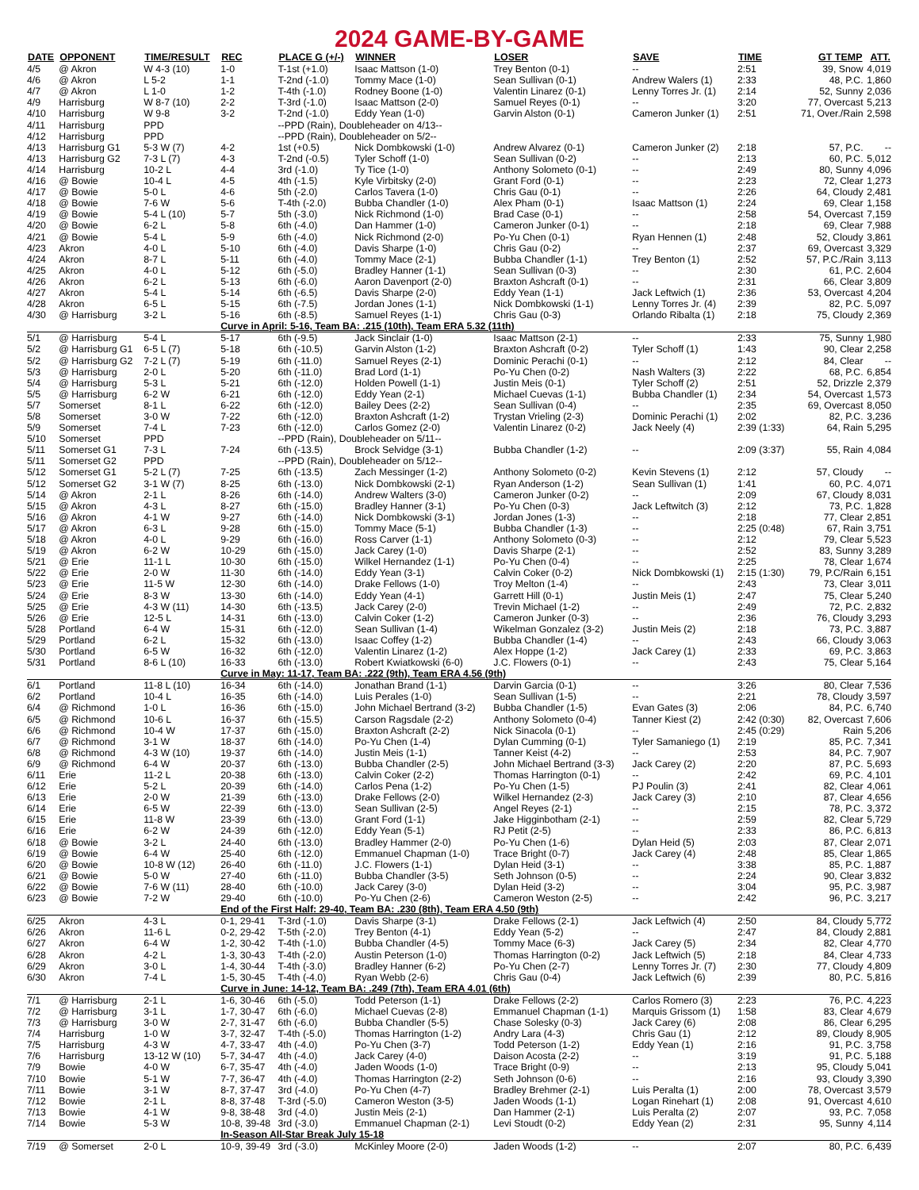2024 GAME-BY-GAME
| DATE | OPPONENT | TIME/RESULT | REC | PLACE G (+/-) | WINNER | LOSER | SAVE | TIME | GT TEMP | ATT. |
| --- | --- | --- | --- | --- | --- | --- | --- | --- | --- | --- |
| 4/5 | @ Akron | W 4-3 (10) | 1-0 | T-1st (+1.0) | Isaac Mattson (1-0) | Trey Benton (0-1) | -- | 2:51 | 39, Snow | 4,019 |
| 4/6 | @ Akron | L 5-2 | 1-1 | T-2nd (-1.0) | Tommy Mace (1-0) | Sean Sullivan (0-1) | Andrew Walers (1) | 2:33 | 48, P.C. | 1,860 |
| 4/7 | @ Akron | L 1-0 | 1-2 | T-4th (-1.0) | Rodney Boone (1-0) | Valentin Linarez (0-1) | Lenny Torres Jr. (1) | 2:14 | 52, Sunny | 2,036 |
| 4/9 | Harrisburg | W 8-7 (10) | 2-2 | T-3rd (-1.0) | Isaac Mattson (2-0) | Samuel Reyes (0-1) | -- | 3:20 | 77, Overcast | 5,213 |
| 4/10 | Harrisburg | W 9-8 | 3-2 | T-2nd (-1.0) | Eddy Yean (1-0) | Garvin Alston (0-1) | Cameron Junker (1) | 2:51 | 71, Over./Rain | 2,598 |
| 4/11 | Harrisburg | PPD | | --PPD (Rain), Doubleheader on 4/13-- | | | | | | |
| 4/12 | Harrisburg | PPD | | --PPD (Rain), Doubleheader on 5/2-- | | | | | | |
| 4/13 | Harrisburg G1 | 5-3 W (7) | 4-2 | 1st (+0.5) | Nick Dombkowski (1-0) | Andrew Alvarez (0-1) | Cameron Junker (2) | 2:18 | 57, P.C. | -- |
| 4/13 | Harrisburg G2 | 7-3 L (7) | 4-3 | T-2nd (-0.5) | Tyler Schoff (1-0) | Sean Sullivan (0-2) | -- | 2:13 | 60, P.C. | 5,012 |
| 4/14 | Harrisburg | 10-2 L | 4-4 | 3rd (-1.0) | Ty Tice (1-0) | Anthony Solometo (0-1) | -- | 2:49 | 80, Sunny | 4,096 |
| 4/16 | @ Bowie | 10-4 L | 4-5 | 4th (-1.5) | Kyle Virbitsky (2-0) | Grant Ford (0-1) | -- | 2:23 | 72, Clear | 1,273 |
| 4/17 | @ Bowie | 5-0 L | 4-6 | 5th (-2.0) | Carlos Tavera (1-0) | Chris Gau (0-1) | -- | 2:26 | 64, Cloudy | 2,481 |
| 4/18 | @ Bowie | 7-6 W | 5-6 | T-4th (-2.0) | Bubba Chandler (1-0) | Alex Pham (0-1) | Isaac Mattson (1) | 2:24 | 69, Clear | 1,158 |
| 4/19 | @ Bowie | 5-4 L (10) | 5-7 | 5th (-3.0) | Nick Richmond (1-0) | Brad Case (0-1) | -- | 2:58 | 54, Overcast | 7,159 |
| 4/20 | @ Bowie | 6-2 L | 5-8 | 6th (-4.0) | Dan Hammer (1-0) | Cameron Junker (0-1) | -- | 2:18 | 69, Clear | 7,988 |
| 4/21 | @ Bowie | 5-4 L | 5-9 | 6th (-4.0) | Nick Richmond (2-0) | Po-Yu Chen (0-1) | Ryan Hennen (1) | 2:48 | 52, Cloudy | 3,861 |
| 4/23 | Akron | 4-0 L | 5-10 | 6th (-4.0) | Davis Sharpe (1-0) | Chris Gau (0-2) | -- | 2:37 | 69, Overcast | 3,329 |
| 4/24 | Akron | 8-7 L | 5-11 | 6th (-4.0) | Tommy Mace (2-1) | Bubba Chandler (1-1) | Trey Benton (1) | 2:52 | 57, P.C./Rain | 3,113 |
| 4/25 | Akron | 4-0 L | 5-12 | 6th (-5.0) | Bradley Hanner (1-1) | Sean Sullivan (0-3) | -- | 2:30 | 61, P.C. | 2,604 |
| 4/26 | Akron | 6-2 L | 5-13 | 6th (-6.0) | Aaron Davenport (2-0) | Braxton Ashcraft (0-1) | -- | 2:31 | 66, Clear | 3,809 |
| 4/27 | Akron | 5-4 L | 5-14 | 6th (-6.5) | Davis Sharpe (2-0) | Eddy Yean (1-1) | Jack Leftwich (1) | 2:36 | 53, Overcast | 4,204 |
| 4/28 | Akron | 6-5 L | 5-15 | 6th (-7.5) | Jordan Jones (1-1) | Nick Dombkowski (1-1) | Lenny Torres Jr. (4) | 2:39 | 82, P.C. | 5,097 |
| 4/30 | @ Harrisburg | 3-2 L | 5-16 | 6th (-8.5) | Samuel Reyes (1-1) | Chris Gau (0-3) | Orlando Ribalta (1) | 2:18 | 75, Cloudy | 2,369 |
| | | | Curve in April: 5-16, Team BA: .215 (10th), Team ERA 5.32 (11th) | | | | | | | |
| 5/1 | @ Harrisburg | 5-4 L | 5-17 | 6th (-9.5) | Jack Sinclair (1-0) | Isaac Mattson (2-1) | -- | 2:33 | 75, Sunny | 1,980 |
| 5/2 | @ Harrisburg G1 | 6-5 L (7) | 5-18 | 6th (-10.5) | Garvin Alston (1-2) | Braxton Ashcraft (0-2) | Tyler Schoff (1) | 1:43 | 90, Clear | 2,258 |
| 5/2 | @ Harrisburg G2 | 7-2 L (7) | 5-19 | 6th (-11.0) | Samuel Reyes (2-1) | Dominic Perachi (0-1) | -- | 2:12 | 84, Clear | -- |
| 5/3 | @ Harrisburg | 2-0 L | 5-20 | 6th (-11.0) | Brad Lord (1-1) | Po-Yu Chen (0-2) | Nash Walters (3) | 2:22 | 68, P.C. | 6,854 |
| 5/4 | @ Harrisburg | 5-3 L | 5-21 | 6th (-12.0) | Holden Powell (1-1) | Justin Meis (0-1) | Tyler Schoff (2) | 2:51 | 52, Drizzle | 2,379 |
| 5/5 | @ Harrisburg | 6-2 W | 6-21 | 6th (-12.0) | Eddy Yean (2-1) | Michael Cuevas (1-1) | Bubba Chandler (1) | 2:34 | 54, Overcast | 1,573 |
| 5/7 | Somerset | 8-1 L | 6-22 | 6th (-12.0) | Bailey Dees (2-2) | Sean Sullivan (0-4) | -- | 2:35 | 69, Overcast | 8,050 |
| 5/8 | Somerset | 3-0 W | 7-22 | 6th (-12.0) | Braxton Ashcraft (1-2) | Trystan Vrieling (2-3) | Dominic Perachi (1) | 2:02 | 82, P.C. | 3,236 |
| 5/9 | Somerset | 7-4 L | 7-23 | 6th (-12.0) | Carlos Gomez (2-0) | Valentin Linarez (0-2) | Jack Neely (4) | 2:39 (1:33) | 64, Rain | 5,295 |
| 5/10 | Somerset | PPD | | --PPD (Rain), Doubleheader on 5/11-- | | | | | | |
| 5/11 | Somerset G1 | 7-3 L | 7-24 | 6th (-13.5) | Brock Selvidge (3-1) | Bubba Chandler (1-2) | -- | 2:09 (3:37) | 55, Rain | 4,084 |
| 5/11 | Somerset G2 | PPD | | --PPD (Rain), Doubleheader on 5/12-- | | | | | | |
| 5/12 | Somerset G1 | 5-2 L (7) | 7-25 | 6th (-13.5) | Zach Messinger (1-2) | Anthony Solometo (0-2) | Kevin Stevens (1) | 2:12 | 57, Cloudy | -- |
| 5/12 | Somerset G2 | 3-1 W (7) | 8-25 | 6th (-13.0) | Nick Dombkowski (2-1) | Ryan Anderson (1-2) | Sean Sullivan (1) | 1:41 | 60, P.C. | 4,071 |
| 5/14 | @ Akron | 2-1 L | 8-26 | 6th (-14.0) | Andrew Walters (3-0) | Cameron Junker (0-2) | -- | 2:09 | 67, Cloudy | 8,031 |
| 5/15 | @ Akron | 4-3 L | 8-27 | 6th (-15.0) | Bradley Hanner (3-1) | Po-Yu Chen (0-3) | Jack Leftwitch (3) | 2:12 | 73, P.C. | 1,828 |
| 5/16 | @ Akron | 4-1 W | 9-27 | 6th (-14.0) | Nick Dombkowski (3-1) | Jordan Jones (1-3) | -- | 2:18 | 77, Clear | 2,851 |
| 5/17 | @ Akron | 6-3 L | 9-28 | 6th (-15.0) | Tommy Mace (5-1) | Bubba Chandler (1-3) | -- | 2:25 (0:48) | 67, Rain | 3,751 |
| 5/18 | @ Akron | 4-0 L | 9-29 | 6th (-16.0) | Ross Carver (1-1) | Anthony Solometo (0-3) | -- | 2:12 | 79, Clear | 5,523 |
| 5/19 | @ Akron | 6-2 W | 10-29 | 6th (-15.0) | Jack Carey (1-0) | Davis Sharpe (2-1) | -- | 2:52 | 83, Sunny | 3,289 |
| 5/21 | @ Erie | 11-1 L | 10-30 | 6th (-15.0) | Wilkel Hernandez (1-1) | Po-Yu Chen (0-4) | -- | 2:25 | 78, Clear | 1,674 |
| 5/22 | @ Erie | 2-0 W | 11-30 | 6th (-14.0) | Eddy Yean (3-1) | Calvin Coker (0-2) | Nick Dombkowski (1) | 2:15 (1:30) | 79, P.C/Rain | 6,151 |
| 5/23 | @ Erie | 11-5 W | 12-30 | 6th (-14.0) | Drake Fellows (1-0) | Troy Melton (1-4) | -- | 2:43 | 73, Clear | 3,011 |
| 5/24 | @ Erie | 8-3 W | 13-30 | 6th (-14.0) | Eddy Yean (4-1) | Garrett Hill (0-1) | Justin Meis (1) | 2:47 | 75, Clear | 5,240 |
| 5/25 | @ Erie | 4-3 W (11) | 14-30 | 6th (-13.5) | Jack Carey (2-0) | Trevin Michael (1-2) | -- | 2:49 | 72, P.C. | 2,832 |
| 5/26 | @ Erie | 12-5 L | 14-31 | 6th (-13.0) | Calvin Coker (1-2) | Cameron Junker (0-3) | -- | 2:36 | 76, Cloudy | 3,293 |
| 5/28 | Portland | 6-4 W | 15-31 | 6th (-12.0) | Sean Sullivan (1-4) | Wikelman Gonzalez (3-2) | Justin Meis (2) | 2:18 | 73, P.C. | 3,887 |
| 5/29 | Portland | 6-2 L | 15-32 | 6th (-13.0) | Isaac Coffey (1-2) | Bubba Chandler (1-4) | -- | 2:43 | 66, Cloudy | 3,063 |
| 5/30 | Portland | 6-5 W | 16-32 | 6th (-12.0) | Valentin Linarez (1-2) | Alex Hoppe (1-2) | Jack Carey (1) | 2:33 | 69, P.C. | 3,863 |
| 5/31 | Portland | 8-6 L (10) | 16-33 | 6th (-13.0) | Robert Kwiatkowski (6-0) | J.C. Flowers (0-1) | -- | 2:43 | 75, Clear | 5,164 |
| | | | Curve in May: 11-17, Team BA: .222 (9th), Team ERA 4.56 (9th) | | | | | | | |
| 6/1 | Portland | 11-8 L (10) | 16-34 | 6th (-14.0) | Jonathan Brand (1-1) | Darvin Garcia (0-1) | -- | 3:26 | 80, Clear | 7,536 |
| 6/2 | Portland | 10-4 L | 16-35 | 6th (-14.0) | Luis Perales (1-0) | Sean Sullivan (1-5) | -- | 2:21 | 78, Cloudy | 3,597 |
| 6/4 | @ Richmond | 1-0 L | 16-36 | 6th (-15.0) | John Michael Bertrand (3-2) | Bubba Chandler (1-5) | Evan Gates (3) | 2:06 | 84, P.C. | 6,740 |
| 6/5 | @ Richmond | 10-6 L | 16-37 | 6th (-15.5) | Carson Ragsdale (2-2) | Anthony Solometo (0-4) | Tanner Kiest (2) | 2:42 (0:30) | 82, Overcast | 7,606 |
| 6/6 | @ Richmond | 10-4 W | 17-37 | 6th (-15.0) | Braxton Ashcraft (2-2) | Nick Sinacola (0-1) | -- | 2:45 (0:29) | Rain | 5,206 |
| 6/7 | @ Richmond | 3-1 W | 18-37 | 6th (-14.0) | Po-Yu Chen (1-4) | Dylan Cumming (0-1) | Tyler Samaniego (1) | 2:19 | 85, P.C. | 7,341 |
| 6/8 | @ Richmond | 4-3 W (10) | 19-37 | 6th (-14.0) | Justin Meis (1-1) | Tanner Keist (4-2) | -- | 2:53 | 84, P.C. | 7,907 |
| 6/9 | @ Richmond | 6-4 W | 20-37 | 6th (-13.0) | Bubba Chandler (2-5) | John Michael Bertrand (3-3) | Jack Carey (2) | 2:20 | 87, P.C. | 5,693 |
| 6/11 | Erie | 11-2 L | 20-38 | 6th (-13.0) | Calvin Coker (2-2) | Thomas Harrington (0-1) | -- | 2:42 | 69, P.C. | 4,101 |
| 6/12 | Erie | 5-2 L | 20-39 | 6th (-14.0) | Carlos Pena (1-2) | Po-Yu Chen (1-5) | PJ Poulin (3) | 2:41 | 82, Clear | 4,061 |
| 6/13 | Erie | 2-0 W | 21-39 | 6th (-13.0) | Drake Fellows (2-0) | Wilkel Hernandez (2-3) | Jack Carey (3) | 2:10 | 87, Clear | 4,656 |
| 6/14 | Erie | 6-5 W | 22-39 | 6th (-13.0) | Sean Sullivan (2-5) | Angel Reyes (2-1) | -- | 2:15 | 78, P.C. | 3,372 |
| 6/15 | Erie | 11-8 W | 23-39 | 6th (-13.0) | Grant Ford (1-1) | Jake Higginbotham (2-1) | -- | 2:59 | 82, Clear | 5,729 |
| 6/16 | Erie | 6-2 W | 24-39 | 6th (-12.0) | Eddy Yean (5-1) | RJ Petit (2-5) | -- | 2:33 | 86, P.C. | 6,813 |
| 6/18 | @ Bowie | 3-2 L | 24-40 | 6th (-13.0) | Bradley Hammer (2-0) | Po-Yu Chen (1-6) | Dylan Heid (5) | 2:03 | 87, Clear | 2,071 |
| 6/19 | @ Bowie | 6-4 W | 25-40 | 6th (-12.0) | Emmanuel Chapman (1-0) | Trace Bright (0-7) | Jack Carey (4) | 2:48 | 85, Clear | 1,865 |
| 6/20 | @ Bowie | 10-8 W (12) | 26-40 | 6th (-11.0) | J.C. Flowers (1-1) | Dylan Heid (3-1) | -- | 3:38 | 85, P.C. | 1,887 |
| 6/21 | @ Bowie | 5-0 W | 27-40 | 6th (-11.0) | Bubba Chandler (3-5) | Seth Johnson (0-5) | -- | 2:24 | 90, Clear | 3,832 |
| 6/22 | @ Bowie | 7-6 W (11) | 28-40 | 6th (-10.0) | Jack Carey (3-0) | Dylan Heid (3-2) | -- | 3:04 | 95, P.C. | 3,987 |
| 6/23 | @ Bowie | 7-2 W | 29-40 | 6th (-10.0) | Po-Yu Chen (2-6) | Cameron Weston (2-5) | -- | 2:42 | 96, P.C. | 3,217 |
| | | | End of the First Half: 29-40, Team BA: .230 (8th), Team ERA 4.50 (9th) | | | | | | | |
| 6/25 | Akron | 4-3 L | 0-1, 29-41 | T-3rd (-1.0) | Davis Sharpe (3-1) | Drake Fellows (2-1) | Jack Leftwich (4) | 2:50 | 84, Cloudy | 5,772 |
| 6/26 | Akron | 11-6 L | 0-2, 29-42 | T-5th (-2.0) | Trey Benton (4-1) | Eddy Yean (5-2) | -- | 2:47 | 84, Cloudy | 2,881 |
| 6/27 | Akron | 6-4 W | 1-2, 30-42 | T-4th (-1.0) | Bubba Chandler (4-5) | Tommy Mace (6-3) | Jack Carey (5) | 2:34 | 82, Clear | 4,770 |
| 6/28 | Akron | 4-2 L | 1-3, 30-43 | T-4th (-2.0) | Austin Peterson (1-0) | Thomas Harrington (0-2) | Jack Leftwich (5) | 2:18 | 84, Clear | 4,733 |
| 6/29 | Akron | 3-0 L | 1-4, 30-44 | T-4th (-3.0) | Bradley Hanner (6-2) | Po-Yu Chen (2-7) | Lenny Torres Jr. (7) | 2:30 | 77, Cloudy | 4,809 |
| 6/30 | Akron | 7-4 L | 1-5, 30-45 | T-4th (-4.0) | Ryan Webb (2-6) | Chris Gau (0-4) | Jack Leftwich (6) | 2:39 | 80, P.C. | 5,816 |
| | | | Curve in June: 14-12, Team BA: .249 (7th), Team ERA 4.01 (6th) | | | | | | | |
| 7/1 | @ Harrisburg | 2-1 L | 1-6, 30-46 | 6th (-5.0) | Todd Peterson (1-1) | Drake Fellows (2-2) | Carlos Romero (3) | 2:23 | 76, P.C. | 4,223 |
| 7/2 | @ Harrisburg | 3-1 L | 1-7, 30-47 | 6th (-6.0) | Michael Cuevas (2-8) | Emmanuel Chapman (1-1) | Marquis Grissom (1) | 1:58 | 83, Clear | 4,679 |
| 7/3 | @ Harrisburg | 3-0 W | 2-7, 31-47 | 6th (-6.0) | Bubba Chandler (5-5) | Chase Solesky (0-3) | Jack Carey (6) | 2:08 | 86, Clear | 6,295 |
| 7/4 | Harrisburg | 1-0 W | 3-7, 32-47 | T-4th (-5.0) | Thomas Harrington (1-2) | Andry Lara (4-3) | Chris Gau (1) | 2:12 | 89, Cloudy | 8,905 |
| 7/5 | Harrisburg | 4-3 W | 4-7, 33-47 | 4th (-4.0) | Po-Yu Chen (3-7) | Todd Peterson (1-2) | Eddy Yean (1) | 2:16 | 91, P.C. | 3,758 |
| 7/6 | Harrisburg | 13-12 W (10) | 5-7, 34-47 | 4th (-4.0) | Jack Carey (4-0) | Daison Acosta (2-2) | -- | 3:19 | 91, P.C. | 5,188 |
| 7/9 | Bowie | 4-0 W | 6-7, 35-47 | 4th (-4.0) | Jaden Woods (1-0) | Trace Bright (0-9) | -- | 2:13 | 95, Cloudy | 5,041 |
| 7/10 | Bowie | 5-1 W | 7-7, 36-47 | 4th (-4.0) | Thomas Harrington (2-2) | Seth Johnson (0-6) | -- | 2:16 | 93, Cloudy | 3,390 |
| 7/11 | Bowie | 3-1 W | 8-7, 37-47 | 3rd (-4.0) | Po-Yu Chen (4-7) | Bradley Brehmer (2-1) | Luis Peralta (1) | 2:00 | 78, Overcast | 3,579 |
| 7/12 | Bowie | 2-1 L | 8-8, 37-48 | T-3rd (-5.0) | Cameron Weston (3-5) | Jaden Woods (1-1) | Logan Rinehart (1) | 2:08 | 91, Overcast | 4,610 |
| 7/13 | Bowie | 4-1 W | 9-8, 38-48 | 3rd (-4.0) | Justin Meis (2-1) | Dan Hammer (2-1) | Luis Peralta (2) | 2:07 | 93, P.C. | 7,058 |
| 7/14 | Bowie | 5-3 W | 10-8, 39-48 | 3rd (-3.0) | Emmanuel Chapman (2-1) | Levi Stoudt (0-2) | Eddy Yean (2) | 2:31 | 95, Sunny | 4,114 |
| | | | In-Season All-Star Break July 15-18 | | | | | | | |
| 7/19 | @ Somerset | 2-0 L | 10-9, 39-49 | 3rd (-3.0) | McKinley Moore (2-0) | Jaden Woods (1-2) | -- | 2:07 | 80, P.C. | 6,439 |